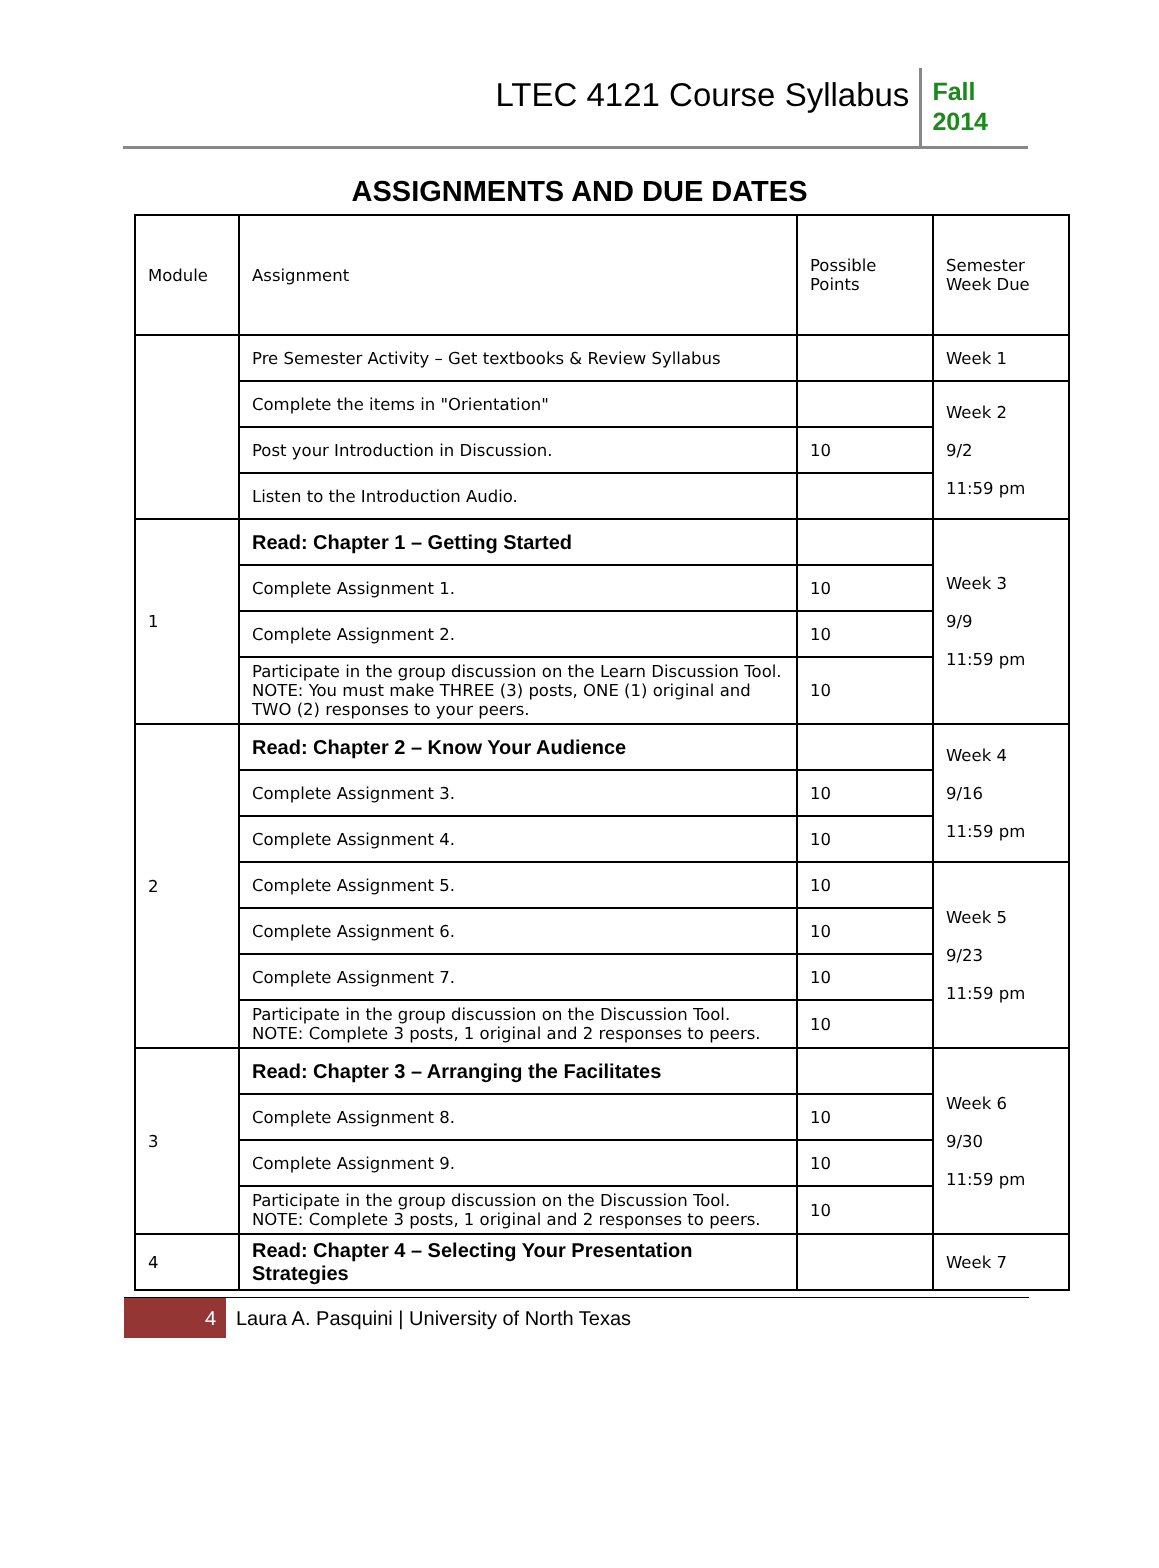LTEC 4121 Course Syllabus
Fall
2014
ASSIGNMENTS AND DUE DATES
| Module | Assignment | Possible Points | Semester Week Due |
| | Pre Semester Activity – Get textbooks & Review Syllabus | | Week 1 |
| | Complete the items in "Orientation" | | Week 2 9/2 11:59 pm |
| | Post your Introduction in Discussion. | 10 | |
| | Listen to the Introduction Audio. | | |
| 1 | Read: Chapter 1 – Getting Started | | Week 3 9/9 11:59 pm |
| | Complete Assignment 1. | 10 | |
| | Complete Assignment 2. | 10 | |
| | Participate in the group discussion on the Learn Discussion Tool. NOTE: You must make THREE (3) posts, ONE (1) original and TWO (2) responses to your peers. | 10 | |
| 2 | Read: Chapter 2 – Know Your Audience | | Week 4 9/16 11:59 pm |
| | Complete Assignment 3. | 10 | |
| | Complete Assignment 4. | 10 | |
| | Complete Assignment 5. | 10 | Week 5 9/23 11:59 pm |
| | Complete Assignment 6. | 10 | |
| | Complete Assignment 7. | 10 | |
| | Participate in the group discussion on the Discussion Tool. NOTE: Complete 3 posts, 1 original and 2 responses to peers. | 10 | |
| 3 | Read: Chapter 3 – Arranging the Facilitates | | Week 6 9/30 11:59 pm |
| | Complete Assignment 8. | 10 | |
| | Complete Assignment 9. | 10 | |
| | Participate in the group discussion on the Discussion Tool. NOTE: Complete 3 posts, 1 original and 2 responses to peers. | 10 | |
| 4 | Read: Chapter 4 – Selecting Your Presentation Strategies | | Week 7 |
4
Laura A. Pasquini | University of North Texas